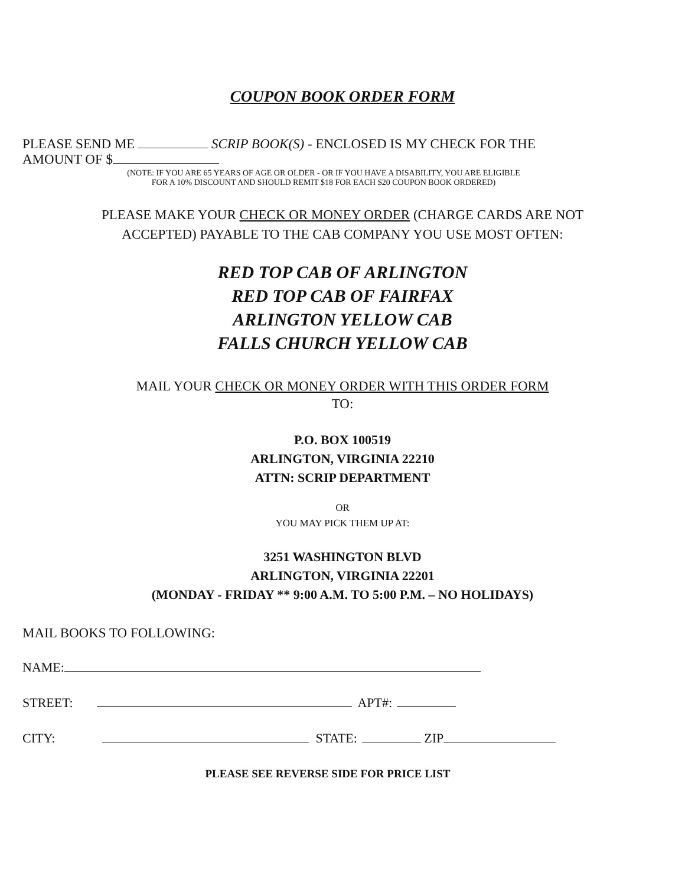COUPON BOOK ORDER FORM
PLEASE SEND ME SCRIP BOOK(S) - ENCLOSED IS MY CHECK FOR THE
AMOUNT OF $
(NOTE: IF YOU ARE 65 YEARS OF AGE OR OLDER - OR IF YOU HAVE A DISABILITY, YOU ARE ELIGIBLE
FOR A 10% DISCOUNT AND SHOULD REMIT $18 FOR EACH $20 COUPON BOOK ORDERED)
PLEASE MAKE YOUR CHECK OR MONEY ORDER (CHARGE CARDS ARE NOT
ACCEPTED) PAYABLE TO THE CAB COMPANY YOU USE MOST OFTEN:
RED TOP CAB OF ARLINGTON
RED TOP CAB OF FAIRFAX
ARLINGTON YELLOW CAB
FALLS CHURCH YELLOW CAB
MAIL YOUR CHECK OR MONEY ORDER WITH THIS ORDER FORM
TO:
P.O. BOX 100519
ARLINGTON, VIRGINIA 22210
ATTN: SCRIP DEPARTMENT
OR
YOU MAY PICK THEM UP AT:
3251 WASHINGTON BLVD
ARLINGTON, VIRGINIA 22201
(MONDAY - FRIDAY ** 9:00 A.M. TO 5:00 P.M. – NO HOLIDAYS)
MAIL BOOKS TO FOLLOWING:
NAME:
STREET: APT#:
CITY: STATE: ZIP
PLEASE SEE REVERSE SIDE FOR PRICE LIST